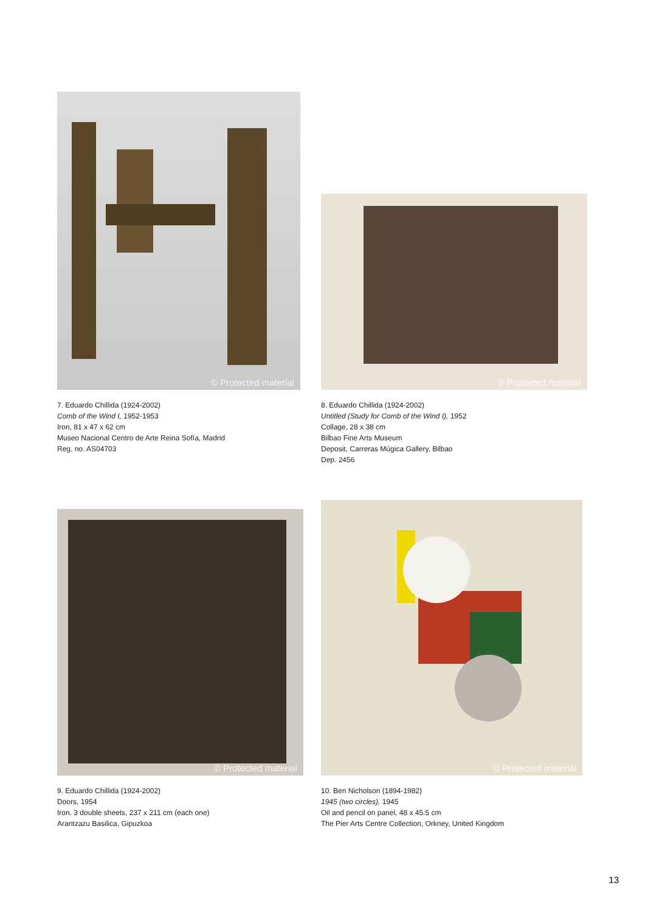© Protected material
7. Eduardo Chillida (1924-2002)
Comb of the Wind I, 1952-1953
Iron, 81 x 47 x 62 cm
Museo Nacional Centro de Arte Reina Sofía, Madrid
Reg. no. AS04703
© Protected material
8. Eduardo Chillida (1924-2002)
Untitled (Study for Comb of the Wind I), 1952
Collage, 28 x 38 cm
Bilbao Fine Arts Museum
Deposit, Carreras Múgica Gallery, Bilbao
Dep. 2456
© Protected material
9. Eduardo Chillida (1924-2002)
Doors, 1954
Iron. 3 double sheets, 237 x 211 cm (each one)
Arantzazu Basilica, Gipuzkoa
© Protected material
10. Ben Nicholson (1894-1982)
1945 (two circles), 1945
Oil and pencil on panel, 48 x 45.5 cm
The Pier Arts Centre Collection, Orkney, United Kingdom
13